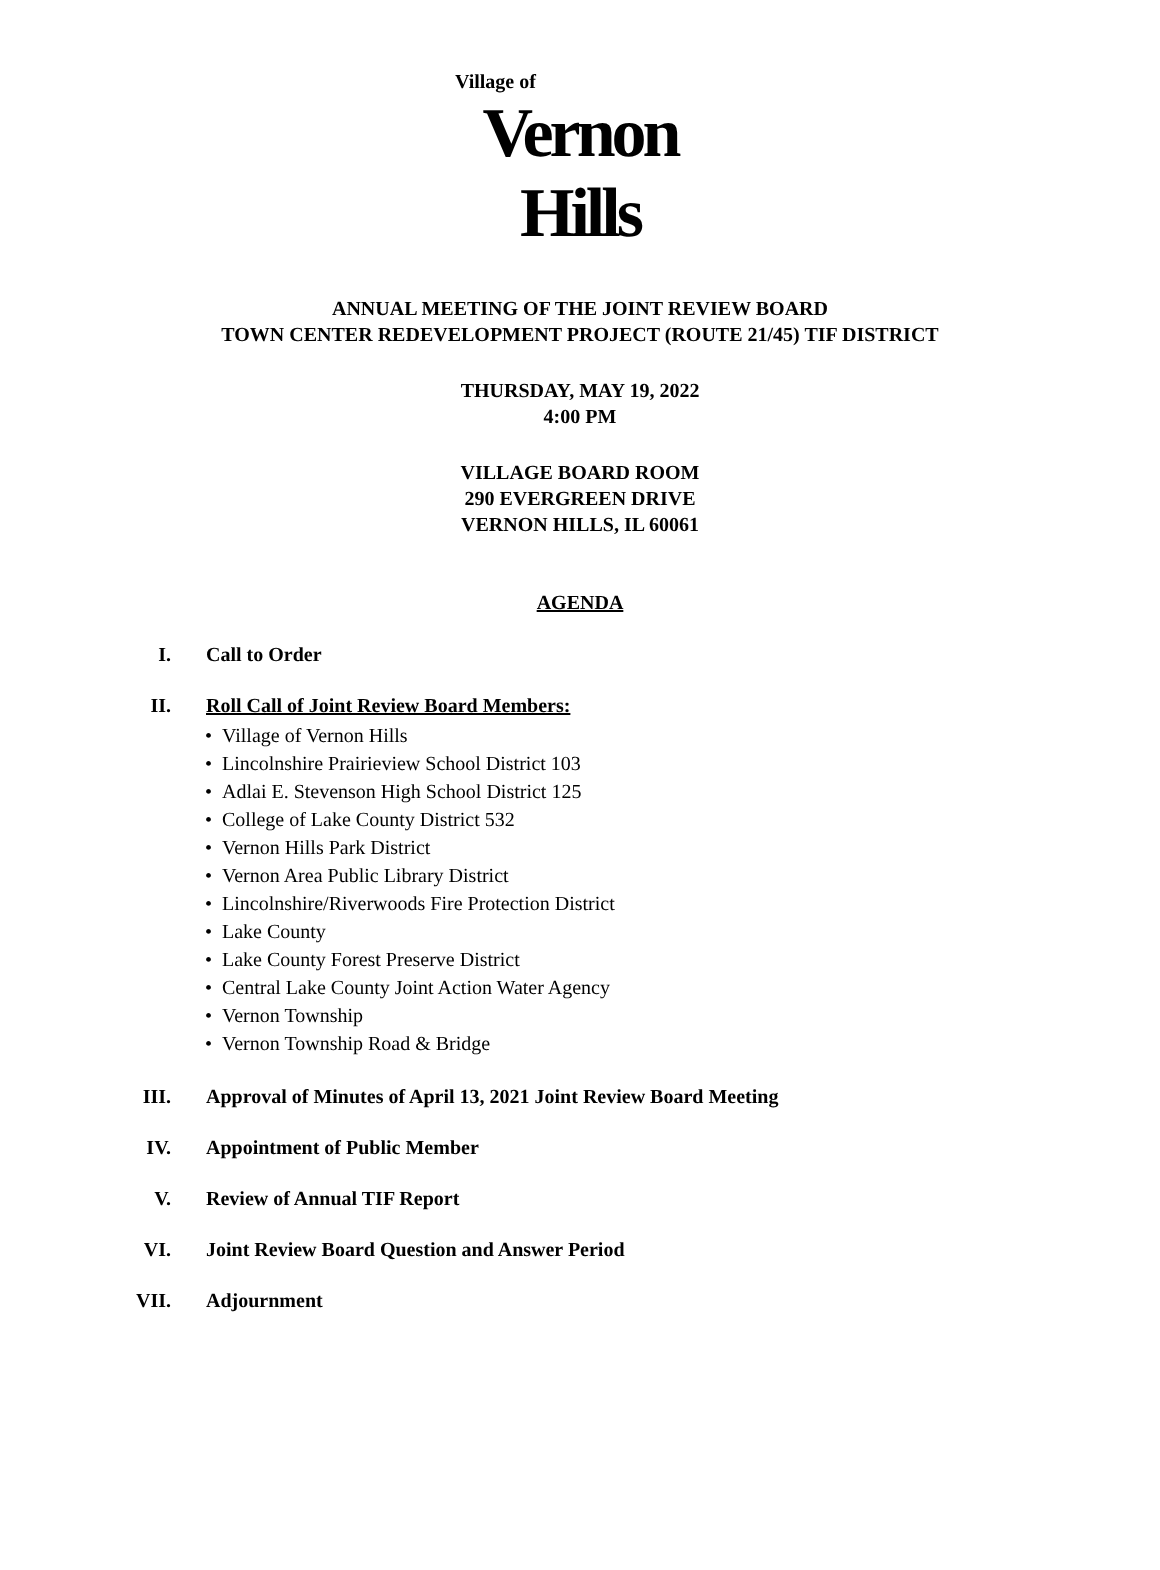Village of
Vernon Hills
ANNUAL MEETING OF THE JOINT REVIEW BOARD
TOWN CENTER REDEVELOPMENT PROJECT (ROUTE 21/45) TIF DISTRICT
THURSDAY, MAY 19, 2022
4:00 PM
VILLAGE BOARD ROOM
290 EVERGREEN DRIVE
VERNON HILLS, IL 60061
AGENDA
I. Call to Order
II. Roll Call of Joint Review Board Members:
• Village of Vernon Hills
• Lincolnshire Prairieview School District 103
• Adlai E. Stevenson High School District 125
• College of Lake County District 532
• Vernon Hills Park District
• Vernon Area Public Library District
• Lincolnshire/Riverwoods Fire Protection District
• Lake County
• Lake County Forest Preserve District
• Central Lake County Joint Action Water Agency
• Vernon Township
• Vernon Township Road & Bridge
III. Approval of Minutes of April 13, 2021 Joint Review Board Meeting
IV. Appointment of Public Member
V. Review of Annual TIF Report
VI. Joint Review Board Question and Answer Period
VII. Adjournment